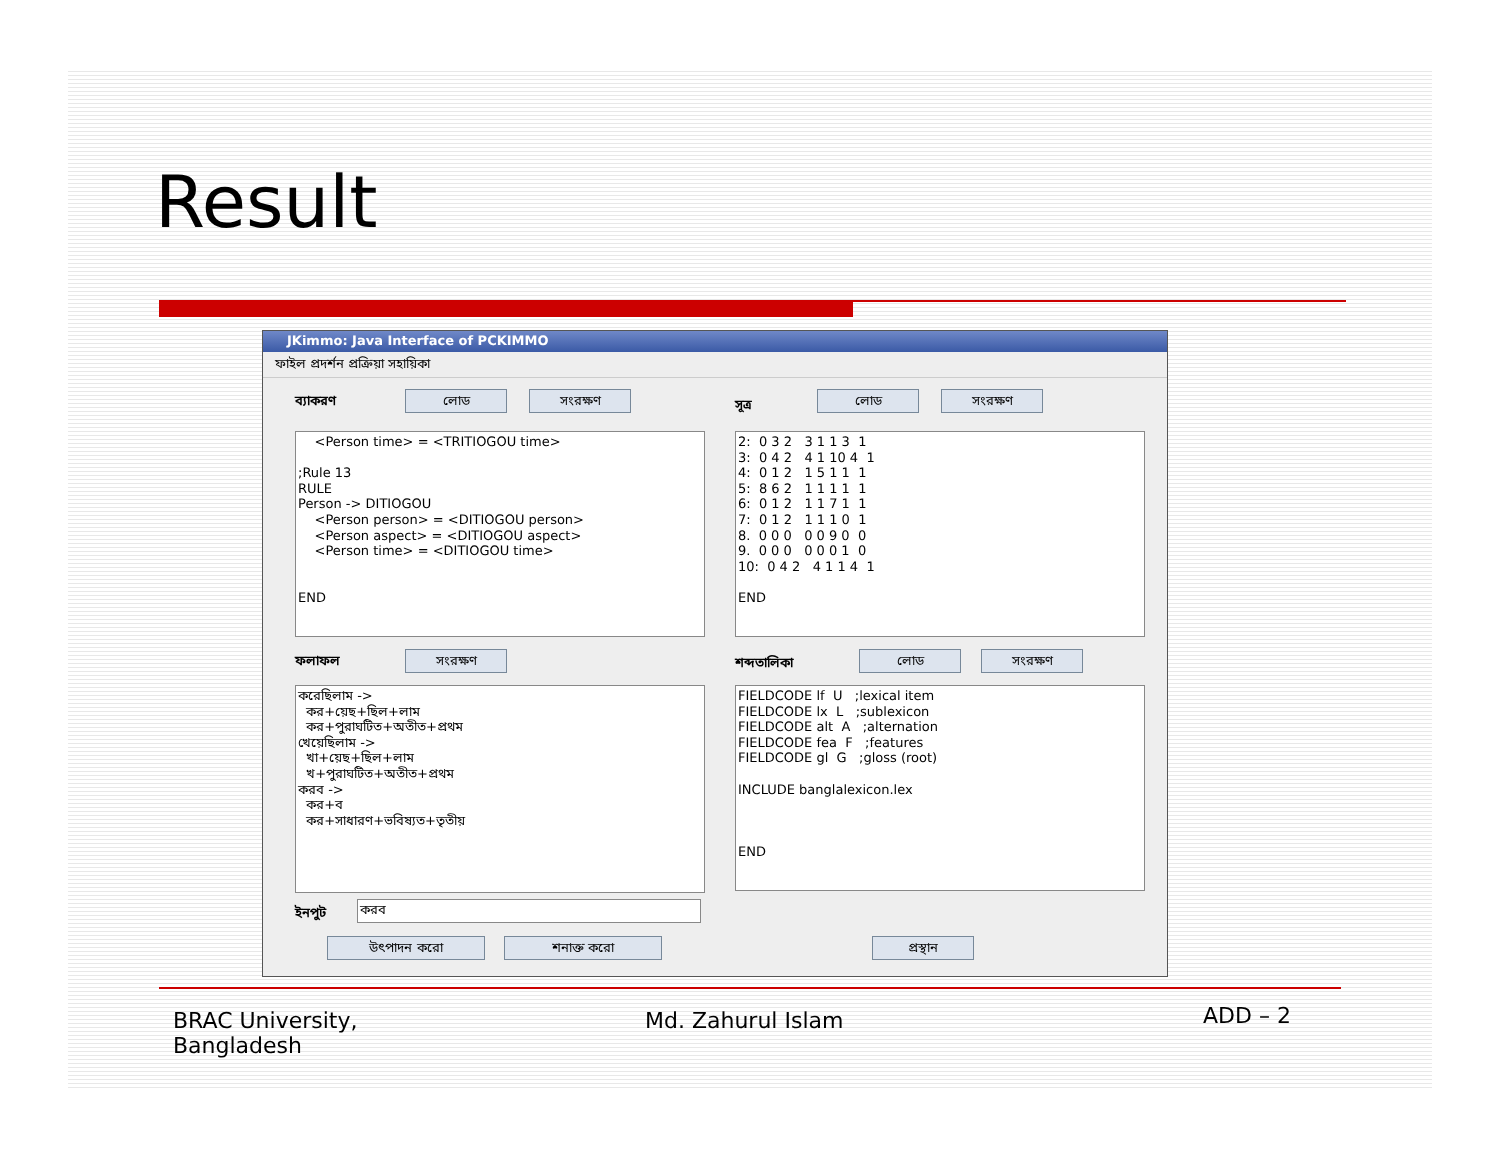Result
JKimmo: Java Interface of PCKIMMO
ফাইল প্রদর্শন প্রক্রিয়া সহায়িকা
ব্যাকরণ লোড সংরক্ষণ
সূত্র
লোড সংরক্ষণ
<Person time> = <TRITIOGOU time> ;Rule 13 RULE Person -> DITIOGOU <Person person> = <DITIOGOU person> <Person aspect> = <DITIOGOU aspect> <Person time> = <DITIOGOU time> END
2: 0 3 2 3 1 1 3 1 3: 0 4 2 4 1 10 4 1 4: 0 1 2 1 5 1 1 1 5: 8 6 2 1 1 1 1 1 6: 0 1 2 1 1 7 1 1 7: 0 1 2 1 1 1 0 1 8. 0 0 0 0 0 9 0 0 9. 0 0 0 0 0 0 1 0 10: 0 4 2 4 1 1 4 1 END
ফলাফল সংরক্ষণ শব্দতালিকা লোড সংরক্ষণ
করেছিলাম -> কর+য়েছ+ছিল+লাম কর+পুরাঘটিত+অতীত+প্রথম খেয়েছিলাম -> খা+য়েছ+ছিল+লাম খ+পুরাঘটিত+অতীত+প্রথম করব -> কর+ব কর+সাধারণ+ভবিষ্যত+তৃতীয়
FIELDCODE lf U ;lexical item FIELDCODE lx L ;sublexicon FIELDCODE alt A ;alternation FIELDCODE fea F ;features FIELDCODE gl G ;gloss (root) INCLUDE banglalexicon.lex END
ইনপুট
করব
উৎপাদন করো শনাক্ত করো প্রস্থান
BRAC University,
Bangladesh
Md. Zahurul Islam ADD – 2